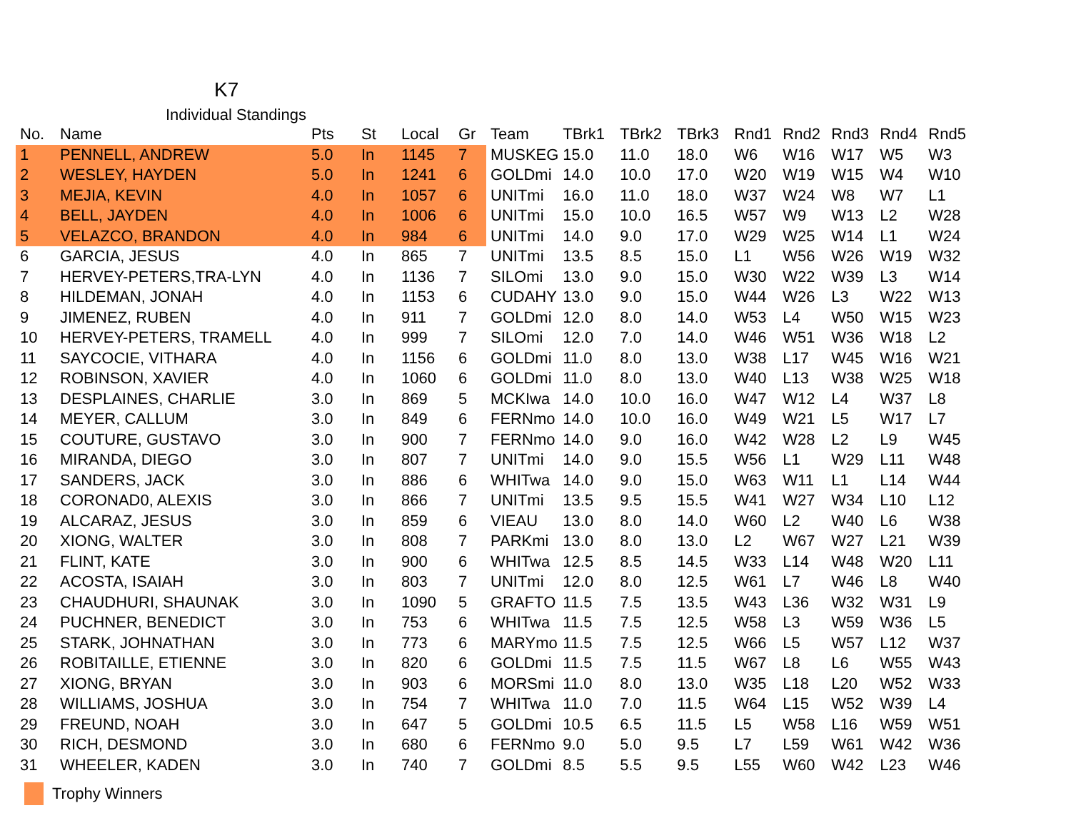K7
Individual Standings
| No. | Name | Pts | St | Local | Gr | Team | TBrk1 | TBrk2 | TBrk3 | Rnd1 | Rnd2 | Rnd3 | Rnd4 | Rnd5 |
| --- | --- | --- | --- | --- | --- | --- | --- | --- | --- | --- | --- | --- | --- | --- |
| 1 | PENNELL, ANDREW | 5.0 | In | 1145 | 7 | MUSKEG | 15.0 | 11.0 | 18.0 | W6 | W16 | W17 | W5 | W3 |
| 2 | WESLEY, HAYDEN | 5.0 | In | 1241 | 6 | GOLDmi | 14.0 | 10.0 | 17.0 | W20 | W19 | W15 | W4 | W10 |
| 3 | MEJIA, KEVIN | 4.0 | In | 1057 | 6 | UNITmi | 16.0 | 11.0 | 18.0 | W37 | W24 | W8 | W7 | L1 |
| 4 | BELL, JAYDEN | 4.0 | In | 1006 | 6 | UNITmi | 15.0 | 10.0 | 16.5 | W57 | W9 | W13 | L2 | W28 |
| 5 | VELAZCO, BRANDON | 4.0 | In | 984 | 6 | UNITmi | 14.0 | 9.0 | 17.0 | W29 | W25 | W14 | L1 | W24 |
| 6 | GARCIA, JESUS | 4.0 | In | 865 | 7 | UNITmi | 13.5 | 8.5 | 15.0 | L1 | W56 | W26 | W19 | W32 |
| 7 | HERVEY-PETERS,TRA-LYN | 4.0 | In | 1136 | 7 | SILOmi | 13.0 | 9.0 | 15.0 | W30 | W22 | W39 | L3 | W14 |
| 8 | HILDEMAN, JONAH | 4.0 | In | 1153 | 6 | CUDAHY | 13.0 | 9.0 | 15.0 | W44 | W26 | L3 | W22 | W13 |
| 9 | JIMENEZ, RUBEN | 4.0 | In | 911 | 7 | GOLDmi | 12.0 | 8.0 | 14.0 | W53 | L4 | W50 | W15 | W23 |
| 10 | HERVEY-PETERS, TRAMELL | 4.0 | In | 999 | 7 | SILOmi | 12.0 | 7.0 | 14.0 | W46 | W51 | W36 | W18 | L2 |
| 11 | SAYCOCIE, VITHARA | 4.0 | In | 1156 | 6 | GOLDmi | 11.0 | 8.0 | 13.0 | W38 | L17 | W45 | W16 | W21 |
| 12 | ROBINSON, XAVIER | 4.0 | In | 1060 | 6 | GOLDmi | 11.0 | 8.0 | 13.0 | W40 | L13 | W38 | W25 | W18 |
| 13 | DESPLAINES, CHARLIE | 3.0 | In | 869 | 5 | MCKIwa | 14.0 | 10.0 | 16.0 | W47 | W12 | L4 | W37 | L8 |
| 14 | MEYER, CALLUM | 3.0 | In | 849 | 6 | FERNmo | 14.0 | 10.0 | 16.0 | W49 | W21 | L5 | W17 | L7 |
| 15 | COUTURE, GUSTAVO | 3.0 | In | 900 | 7 | FERNmo | 14.0 | 9.0 | 16.0 | W42 | W28 | L2 | L9 | W45 |
| 16 | MIRANDA, DIEGO | 3.0 | In | 807 | 7 | UNITmi | 14.0 | 9.0 | 15.5 | W56 | L1 | W29 | L11 | W48 |
| 17 | SANDERS, JACK | 3.0 | In | 886 | 6 | WHITwa | 14.0 | 9.0 | 15.0 | W63 | W11 | L1 | L14 | W44 |
| 18 | CORONAD0, ALEXIS | 3.0 | In | 866 | 7 | UNITmi | 13.5 | 9.5 | 15.5 | W41 | W27 | W34 | L10 | L12 |
| 19 | ALCARAZ, JESUS | 3.0 | In | 859 | 6 | VIEAU | 13.0 | 8.0 | 14.0 | W60 | L2 | W40 | L6 | W38 |
| 20 | XIONG, WALTER | 3.0 | In | 808 | 7 | PARKmi | 13.0 | 8.0 | 13.0 | L2 | W67 | W27 | L21 | W39 |
| 21 | FLINT, KATE | 3.0 | In | 900 | 6 | WHITwa | 12.5 | 8.5 | 14.5 | W33 | L14 | W48 | W20 | L11 |
| 22 | ACOSTA, ISAIAH | 3.0 | In | 803 | 7 | UNITmi | 12.0 | 8.0 | 12.5 | W61 | L7 | W46 | L8 | W40 |
| 23 | CHAUDHURI, SHAUNAK | 3.0 | In | 1090 | 5 | GRAFTO | 11.5 | 7.5 | 13.5 | W43 | L36 | W32 | W31 | L9 |
| 24 | PUCHNER, BENEDICT | 3.0 | In | 753 | 6 | WHITwa | 11.5 | 7.5 | 12.5 | W58 | L3 | W59 | W36 | L5 |
| 25 | STARK, JOHNATHAN | 3.0 | In | 773 | 6 | MARYmo | 11.5 | 7.5 | 12.5 | W66 | L5 | W57 | L12 | W37 |
| 26 | ROBITAILLE, ETIENNE | 3.0 | In | 820 | 6 | GOLDmi | 11.5 | 7.5 | 11.5 | W67 | L8 | L6 | W55 | W43 |
| 27 | XIONG, BRYAN | 3.0 | In | 903 | 6 | MORSmi | 11.0 | 8.0 | 13.0 | W35 | L18 | L20 | W52 | W33 |
| 28 | WILLIAMS, JOSHUA | 3.0 | In | 754 | 7 | WHITwa | 11.0 | 7.0 | 11.5 | W64 | L15 | W52 | W39 | L4 |
| 29 | FREUND, NOAH | 3.0 | In | 647 | 5 | GOLDmi | 10.5 | 6.5 | 11.5 | L5 | W58 | L16 | W59 | W51 |
| 30 | RICH, DESMOND | 3.0 | In | 680 | 6 | FERNmo | 9.0 | 5.0 | 9.5 | L7 | L59 | W61 | W42 | W36 |
| 31 | WHEELER, KADEN | 3.0 | In | 740 | 7 | GOLDmi | 8.5 | 5.5 | 9.5 | L55 | W60 | W42 | L23 | W46 |
Trophy Winners